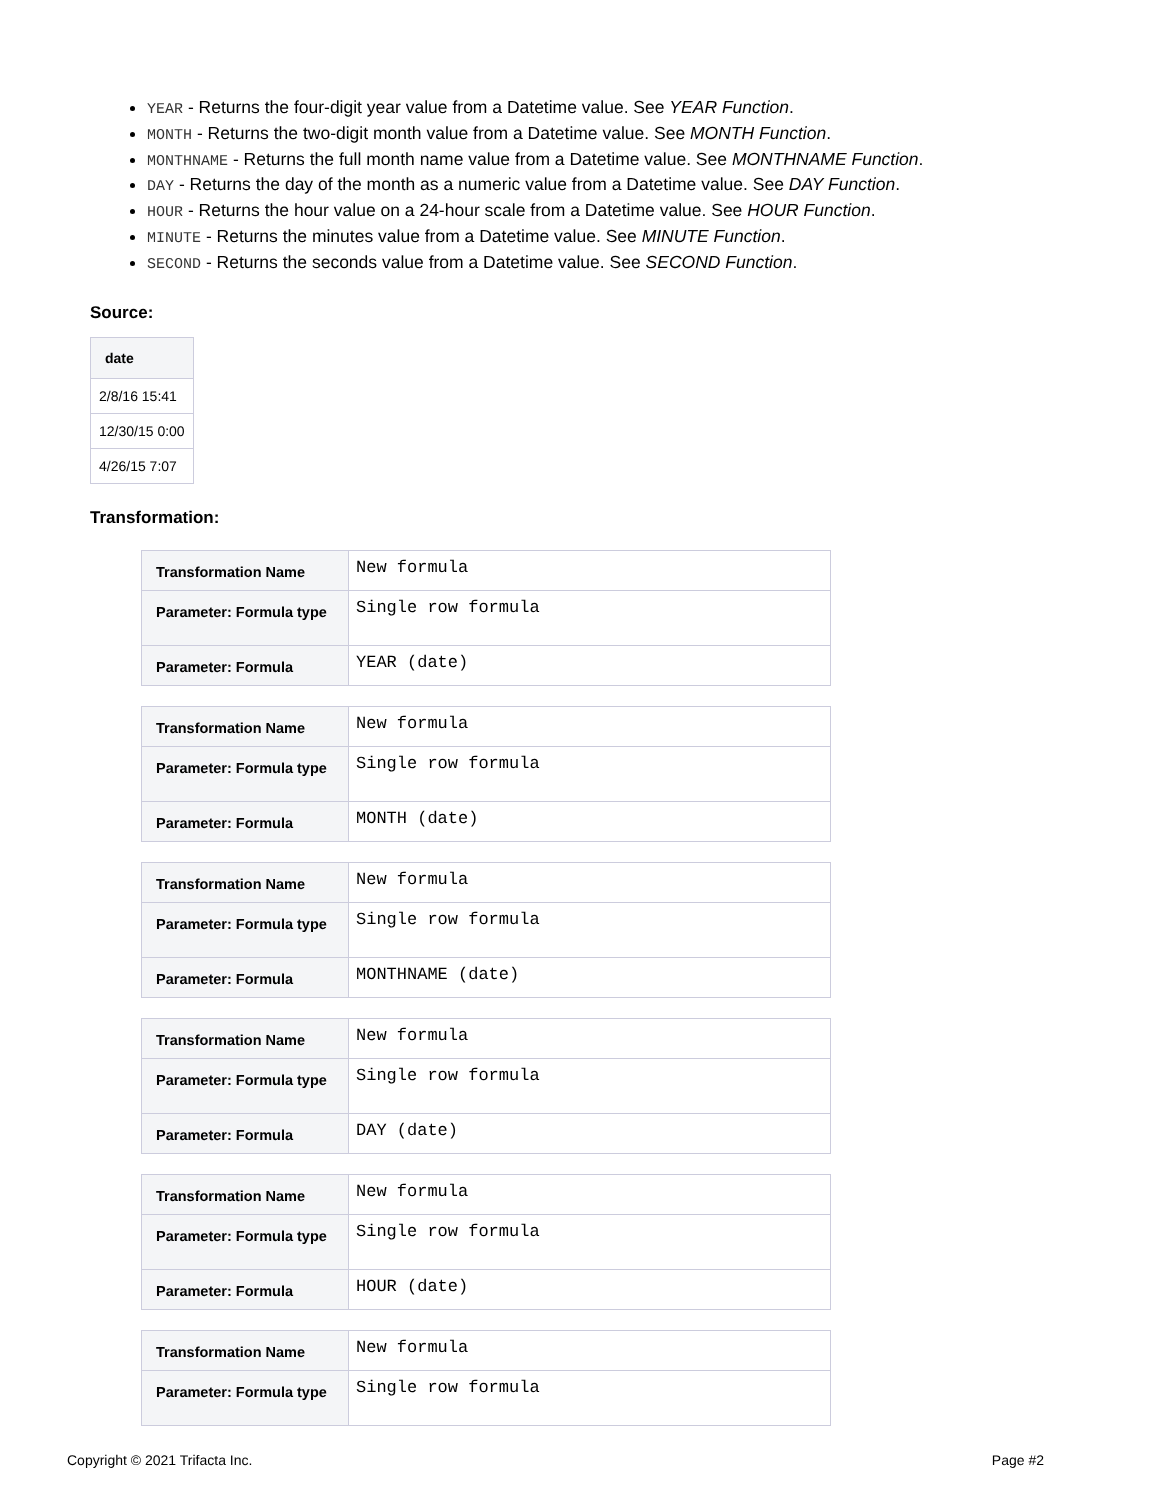YEAR - Returns the four-digit year value from a Datetime value. See YEAR Function.
MONTH - Returns the two-digit month value from a Datetime value. See MONTH Function.
MONTHNAME - Returns the full month name value from a Datetime value. See MONTHNAME Function.
DAY - Returns the day of the month as a numeric value from a Datetime value. See DAY Function.
HOUR - Returns the hour value on a 24-hour scale from a Datetime value. See HOUR Function.
MINUTE - Returns the minutes value from a Datetime value. See MINUTE Function.
SECOND - Returns the seconds value from a Datetime value. See SECOND Function.
Source:
| date |
| --- |
| 2/8/16 15:41 |
| 12/30/15 0:00 |
| 4/26/15 7:07 |
Transformation:
| Transformation Name | New formula |
| Parameter: Formula type | Single row formula |
| Parameter: Formula | YEAR (date) |
| Transformation Name | New formula |
| Parameter: Formula type | Single row formula |
| Parameter: Formula | MONTH (date) |
| Transformation Name | New formula |
| Parameter: Formula type | Single row formula |
| Parameter: Formula | MONTHNAME (date) |
| Transformation Name | New formula |
| Parameter: Formula type | Single row formula |
| Parameter: Formula | DAY (date) |
| Transformation Name | New formula |
| Parameter: Formula type | Single row formula |
| Parameter: Formula | HOUR (date) |
| Transformation Name | New formula |
| Parameter: Formula type | Single row formula |
Copyright © 2021 Trifacta Inc. Page #2